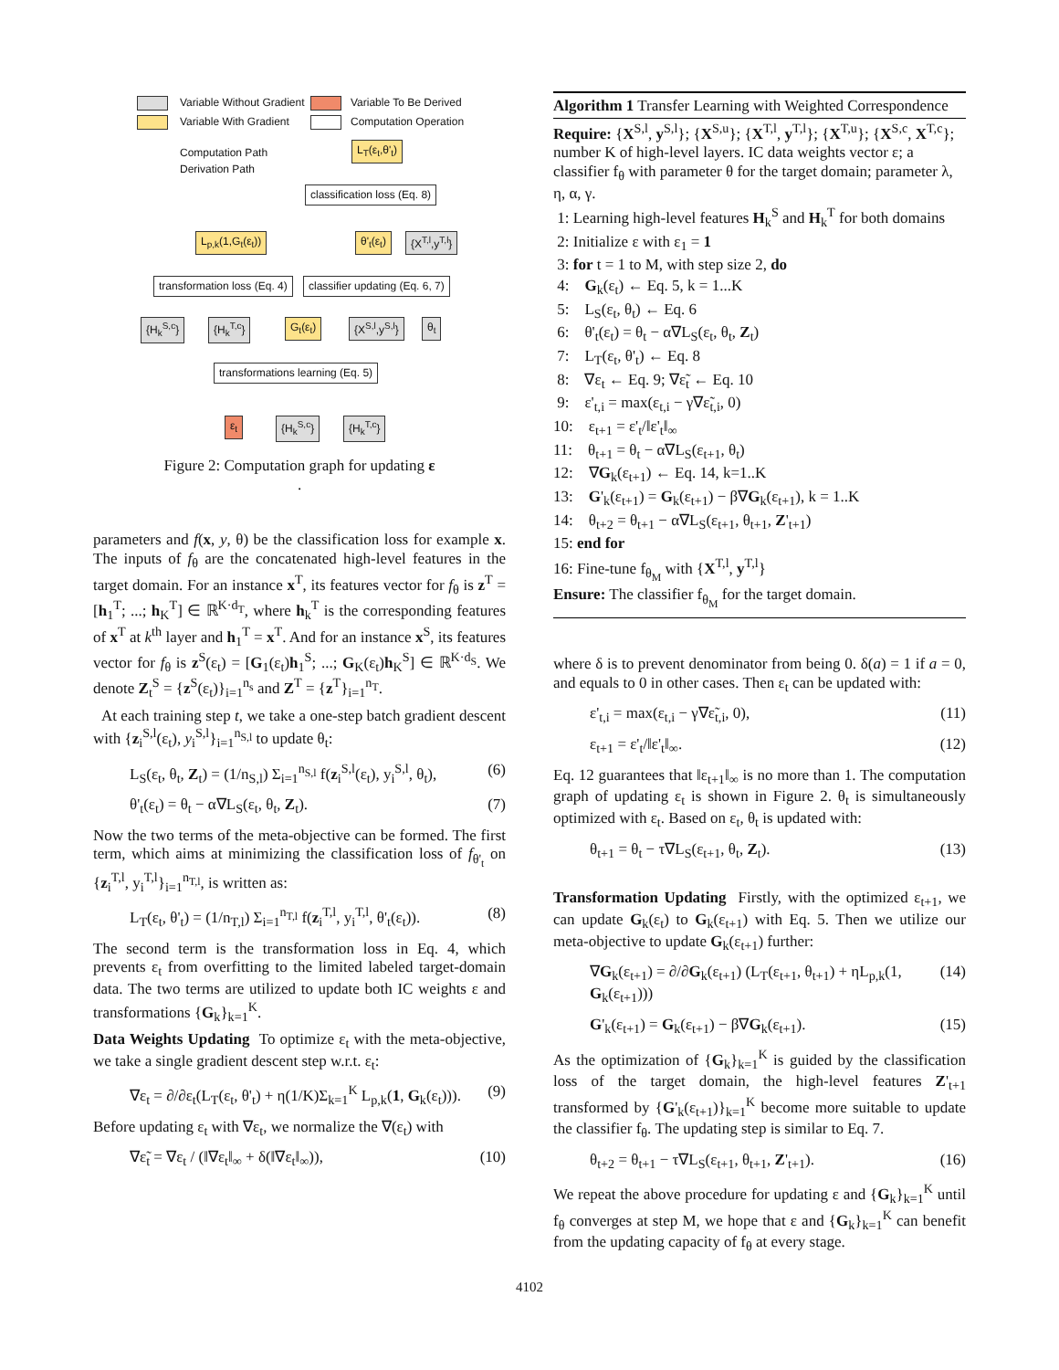Variable Without Gradient Variable To Be Derived
Variable With Gradient Computation Operation
Computation Path
Derivation Path
L<sub>T</sub>(ε<sub>t</sub>,θ'<sub>t</sub>)
classification loss (Eq. 8)
L<sub>p,k</sub>(1,G<sub>t</sub>(ε<sub>t</sub>)) θ'<sub>t</sub>(ε<sub>t</sub>) {X<sup>T,l</sup>,y<sup>T,l</sup>}
transformation loss (Eq. 4) classifier updating (Eq. 6, 7)
{H<sub>k</sub><sup>S,c</sup>} {H<sub>k</sub><sup>T,c</sup>} G<sub>t</sub>(ε<sub>t</sub>) {X<sup>S,l</sup>,y<sup>S,l</sup>} θ<sub>t</sub>
transformations learning (Eq. 5)
ε<sub>t</sub> {H<sub>k</sub><sup>S,c</sup>} {H<sub>k</sub><sup>T,c</sup>}
Figure 2: Computation graph for updating ε
.
parameters and f(x, y, θ) be the classification loss for example x. The inputs of f<sub>θ</sub> are the concatenated high-level features in the target domain. For an instance x<sup>T</sup>, its features vector for f<sub>θ</sub> is z<sup>T</sup> = [h<sub>1</sub><sup>T</sup>; ...; h<sub>K</sub><sup>T</sup>] ∈ ℝ<sup>K·d<sub>T</sub></sup>, where h<sub>k</sub><sup>T</sup> is the corresponding features of x<sup>T</sup> at k<sup>th</sup> layer and h<sub>1</sub><sup>T</sup> = x<sup>T</sup>. And for an instance x<sup>S</sup>, its features vector for f<sub>θ</sub> is z<sup>S</sup>(ε<sub>t</sub>) = [G<sub>1</sub>(ε<sub>t</sub>)h<sub>1</sub><sup>S</sup>; ...; G<sub>K</sub>(ε<sub>t</sub>)h<sub>K</sub><sup>S</sup>] ∈ ℝ<sup>K·d<sub>S</sub></sup>. We denote Z<sub>t</sub><sup>S</sup> = {z<sup>S</sup>(ε<sub>t</sub>)}<sub>i=1</sub><sup>n<sub>s</sub></sup> and Z<sup>T</sup> = {z<sup>T</sup>}<sub>i=1</sub><sup>n<sub>T</sub></sup>.
At each training step t, we take a one-step batch gradient descent with {z<sub>i</sub><sup>S,l</sup>(ε<sub>t</sub>), y<sub>i</sub><sup>S,l</sup>}<sub>i=1</sub><sup>n<sub>S,l</sub></sup> to update θ<sub>t</sub>:
L<sub>S</sub>(ε<sub>t</sub>, θ<sub>t</sub>, Z<sub>t</sub>) = (1/n<sub>S,l</sub>) Σ<sub>i=1</sub><sup>n<sub>S,l</sub></sup> f(z<sub>i</sub><sup>S,l</sup>(ε<sub>t</sub>), y<sub>i</sub><sup>S,l</sup>, θ<sub>t</sub>), (6)
θ'<sub>t</sub>(ε<sub>t</sub>) = θ<sub>t</sub> − α∇L<sub>S</sub>(ε<sub>t</sub>, θ<sub>t</sub>, Z<sub>t</sub>). (7)
Now the two terms of the meta-objective can be formed. The first term, which aims at minimizing the classification loss of f<sub>θ'<sub>t</sub></sub> on {z<sub>i</sub><sup>T,l</sup>, y<sub>i</sub><sup>T,l</sup>}<sub>i=1</sub><sup>n<sub>T,l</sub></sup>, is written as:
L<sub>T</sub>(ε<sub>t</sub>, θ'<sub>t</sub>) = (1/n<sub>T,l</sub>) Σ<sub>i=1</sub><sup>n<sub>T,l</sub></sup> f(z<sub>i</sub><sup>T,l</sup>, y<sub>i</sub><sup>T,l</sup>, θ'<sub>t</sub>(ε<sub>t</sub>)). (8)
The second term is the transformation loss in Eq. 4, which prevents ε<sub>t</sub> from overfitting to the limited labeled target-domain data. The two terms are utilized to update both IC weights ε and transformations {G<sub>k</sub>}<sub>k=1</sub><sup>K</sup>.
Data Weights Updating To optimize ε<sub>t</sub> with the meta-objective, we take a single gradient descent step w.r.t. ε<sub>t</sub>:
∇ε<sub>t</sub> = ∂/∂ε<sub>t</sub>(L<sub>T</sub>(ε<sub>t</sub>, θ'<sub>t</sub>) + η(1/K)Σ<sub>k=1</sub><sup>K</sup> L<sub>p,k</sub>(1, G<sub>k</sub>(ε<sub>t</sub>))). (9)
Before updating ε<sub>t</sub> with ∇ε<sub>t</sub>, we normalize the ∇(ε<sub>t</sub>) with
∇ε̃<sub>t</sub> = ∇ε<sub>t</sub> / (‖∇ε<sub>t</sub>‖<sub>∞</sub> + δ(‖∇ε<sub>t</sub>‖<sub>∞</sub>)), (10)
Algorithm 1 Transfer Learning with Weighted Correspondence
Require: {X<sup>S,l</sup>, y<sup>S,l</sup>}; {X<sup>S,u</sup>}; {X<sup>T,l</sup>, y<sup>T,l</sup>}; {X<sup>T,u</sup>}; {X<sup>S,c</sup>, X<sup>T,c</sup>}; number K of high-level layers. IC data weights vector ε; a classifier f<sub>θ</sub> with parameter θ for the target domain; parameter λ, η, α, γ.
1: Learning high-level features H<sub>k</sub><sup>S</sup> and H<sub>k</sub><sup>T</sup> for both domains
2: Initialize ε with ε<sub>1</sub> = 1
3: for t = 1 to M, with step size 2, do
4: G<sub>k</sub>(ε<sub>t</sub>) ← Eq. 5, k = 1...K
5: L<sub>S</sub>(ε<sub>t</sub>, θ<sub>t</sub>) ← Eq. 6
6: θ'<sub>t</sub>(ε<sub>t</sub>) = θ<sub>t</sub> − α∇L<sub>S</sub>(ε<sub>t</sub>, θ<sub>t</sub>, Z<sub>t</sub>)
7: L<sub>T</sub>(ε<sub>t</sub>, θ'<sub>t</sub>) ← Eq. 8
8: ∇ε<sub>t</sub> ← Eq. 9; ∇ε̃<sub>t</sub> ← Eq. 10
9: ε'<sub>t,i</sub> = max(ε<sub>t,i</sub> − γ∇ε̃<sub>t,i</sub>, 0)
10: ε<sub>t+1</sub> = ε'<sub>t</sub>/‖ε'<sub>t</sub>‖<sub>∞</sub>
11: θ<sub>t+1</sub> = θ<sub>t</sub> − α∇L<sub>S</sub>(ε<sub>t+1</sub>, θ<sub>t</sub>)
12: ∇G<sub>k</sub>(ε<sub>t+1</sub>) ← Eq. 14, k=1..K
13: G'<sub>k</sub>(ε<sub>t+1</sub>) = G<sub>k</sub>(ε<sub>t+1</sub>) − β∇G<sub>k</sub>(ε<sub>t+1</sub>), k = 1..K
14: θ<sub>t+2</sub> = θ<sub>t+1</sub> − α∇L<sub>S</sub>(ε<sub>t+1</sub>, θ<sub>t+1</sub>, Z'<sub>t+1</sub>)
15: end for
16: Fine-tune f<sub>θ<sub>M</sub></sub> with {X<sup>T,l</sup>, y<sup>T,l</sup>}
Ensure: The classifier f<sub>θ<sub>M</sub></sub> for the target domain.
where δ is to prevent denominator from being 0. δ(a) = 1 if a = 0, and equals to 0 in other cases. Then ε<sub>t</sub> can be updated with:
ε'<sub>t,i</sub> = max(ε<sub>t,i</sub> − γ∇ε̃<sub>t,i</sub>, 0), (11)
ε<sub>t+1</sub> = ε'<sub>t</sub>/‖ε'<sub>t</sub>‖<sub>∞</sub>. (12)
Eq. 12 guarantees that ‖ε<sub>t+1</sub>‖<sub>∞</sub> is no more than 1. The computation graph of updating ε<sub>t</sub> is shown in Figure 2. θ<sub>t</sub> is simultaneously optimized with ε<sub>t</sub>. Based on ε<sub>t</sub>, θ<sub>t</sub> is updated with:
θ<sub>t+1</sub> = θ<sub>t</sub> − τ∇L<sub>S</sub>(ε<sub>t+1</sub>, θ<sub>t</sub>, Z<sub>t</sub>). (13)
Transformation Updating Firstly, with the optimized ε<sub>t+1</sub>, we can update G<sub>k</sub>(ε<sub>t</sub>) to G<sub>k</sub>(ε<sub>t+1</sub>) with Eq. 5. Then we utilize our meta-objective to update G<sub>k</sub>(ε<sub>t+1</sub>) further:
∇G<sub>k</sub>(ε<sub>t+1</sub>) = ∂/∂G<sub>k</sub>(ε<sub>t+1</sub>) (L<sub>T</sub>(ε<sub>t+1</sub>, θ<sub>t+1</sub>) + ηL<sub>p,k</sub>(1, G<sub>k</sub>(ε<sub>t+1</sub>))) (14)
G'<sub>k</sub>(ε<sub>t+1</sub>) = G<sub>k</sub>(ε<sub>t+1</sub>) − β∇G<sub>k</sub>(ε<sub>t+1</sub>). (15)
As the optimization of {G<sub>k</sub>}<sub>k=1</sub><sup>K</sup> is guided by the classification loss of the target domain, the high-level features Z'<sub>t+1</sub> transformed by {G'<sub>k</sub>(ε<sub>t+1</sub>)}<sub>k=1</sub><sup>K</sup> become more suitable to update the classifier f<sub>θ</sub>. The updating step is similar to Eq. 7.
θ<sub>t+2</sub> = θ<sub>t+1</sub> − τ∇L<sub>S</sub>(ε<sub>t+1</sub>, θ<sub>t+1</sub>, Z'<sub>t+1</sub>). (16)
We repeat the above procedure for updating ε and {G<sub>k</sub>}<sub>k=1</sub><sup>K</sup> until f<sub>θ</sub> converges at step M, we hope that ε and {G<sub>k</sub>}<sub>k=1</sub><sup>K</sup> can benefit from the updating capacity of f<sub>θ</sub> at every stage.
4102